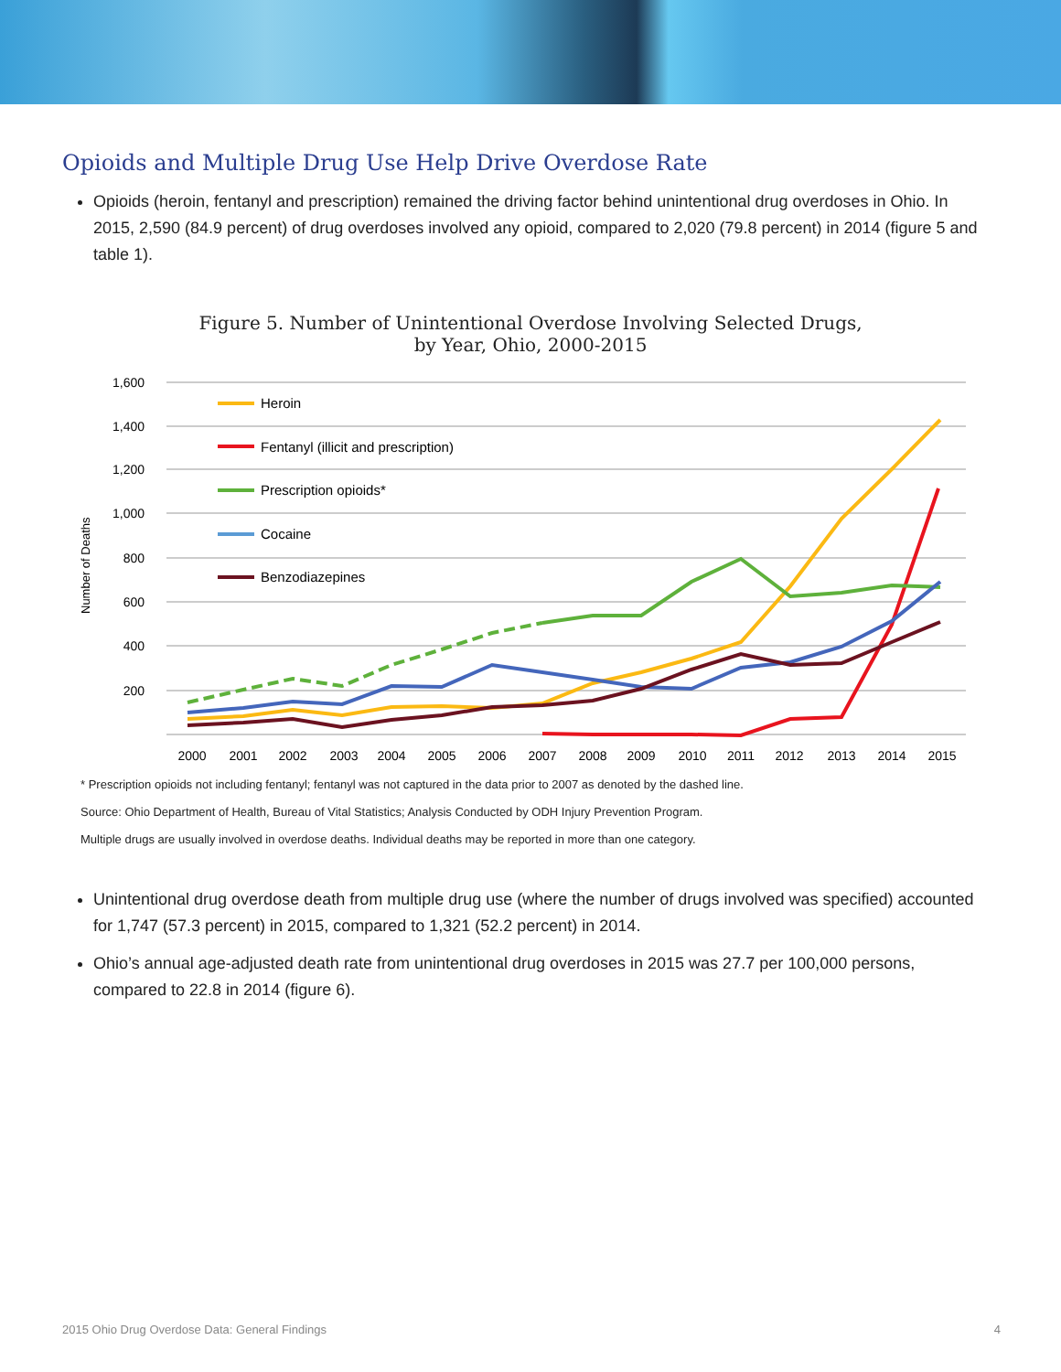Opioids and Multiple Drug Use Help Drive Overdose Rate
Opioids (heroin, fentanyl and prescription) remained the driving factor behind unintentional drug overdoses in Ohio. In 2015, 2,590 (84.9 percent) of drug overdoses involved any opioid, compared to 2,020 (79.8 percent) in 2014 (figure 5 and table 1).
Figure 5. Number of Unintentional Overdose Involving Selected Drugs,
by Year, Ohio, 2000-2015
1,600
1,400
1,200
1,000
800
600
400
200
Number of Deaths
2000
2001
2002
2003
2004
2005
2006
2007
2008
2009
2010
2011
2012
2013
2014
2015
Heroin
Fentanyl (illicit and prescription)
Prescription opioids*
Cocaine
Benzodiazepines
* Prescription opioids not including fentanyl; fentanyl was not captured in the data prior to 2007 as denoted by the dashed line.
Source: Ohio Department of Health, Bureau of Vital Statistics; Analysis Conducted by ODH Injury Prevention Program.
Multiple drugs are usually involved in overdose deaths. Individual deaths may be reported in more than one category.
Unintentional drug overdose death from multiple drug use (where the number of drugs involved was specified) accounted for 1,747 (57.3 percent) in 2015, compared to 1,321 (52.2 percent) in 2014.
Ohio’s annual age-adjusted death rate from unintentional drug overdoses in 2015 was 27.7 per 100,000 persons, compared to 22.8 in 2014 (figure 6).
2015 Ohio Drug Overdose Data: General Findings 4